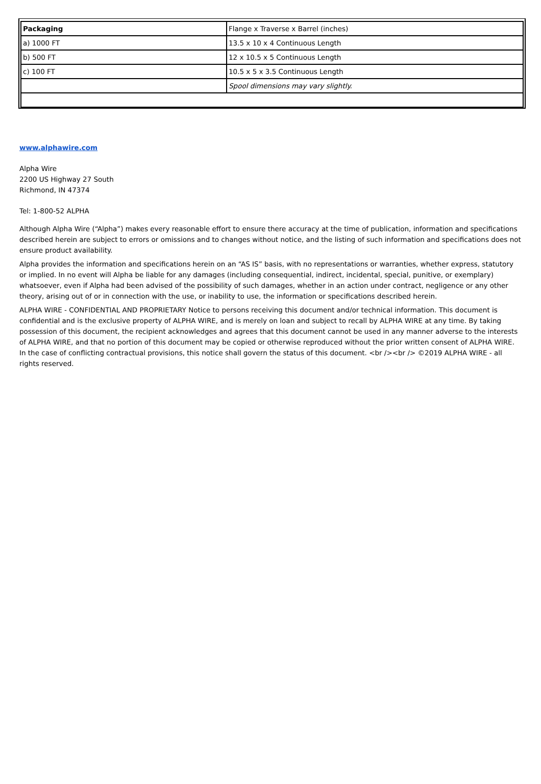| Packaging | Flange x Traverse x Barrel (inches) |
| a) 1000 FT | 13.5 x 10 x 4 Continuous Length |
| b) 500 FT | 12 x 10.5 x 5 Continuous Length |
| c) 100 FT | 10.5 x 5 x 3.5 Continuous Length |
| | Spool dimensions may vary slightly. |
www.alphawire.com
Alpha Wire
2200 US Highway 27 South
Richmond, IN 47374
Tel: 1-800-52 ALPHA
Although Alpha Wire (“Alpha”) makes every reasonable effort to ensure there accuracy at the time of publication, information and specifications described herein are subject to errors or omissions and to changes without notice, and the listing of such information and specifications does not ensure product availability.
Alpha provides the information and specifications herein on an “AS IS” basis, with no representations or warranties, whether express, statutory or implied. In no event will Alpha be liable for any damages (including consequential, indirect, incidental, special, punitive, or exemplary) whatsoever, even if Alpha had been advised of the possibility of such damages, whether in an action under contract, negligence or any other theory, arising out of or in connection with the use, or inability to use, the information or specifications described herein.
ALPHA WIRE - CONFIDENTIAL AND PROPRIETARY Notice to persons receiving this document and/or technical information. This document is confidential and is the exclusive property of ALPHA WIRE, and is merely on loan and subject to recall by ALPHA WIRE at any time. By taking possession of this document, the recipient acknowledges and agrees that this document cannot be used in any manner adverse to the interests of ALPHA WIRE, and that no portion of this document may be copied or otherwise reproduced without the prior written consent of ALPHA WIRE. In the case of conflicting contractual provisions, this notice shall govern the status of this document. <br /><br /> ©2019 ALPHA WIRE - all rights reserved.